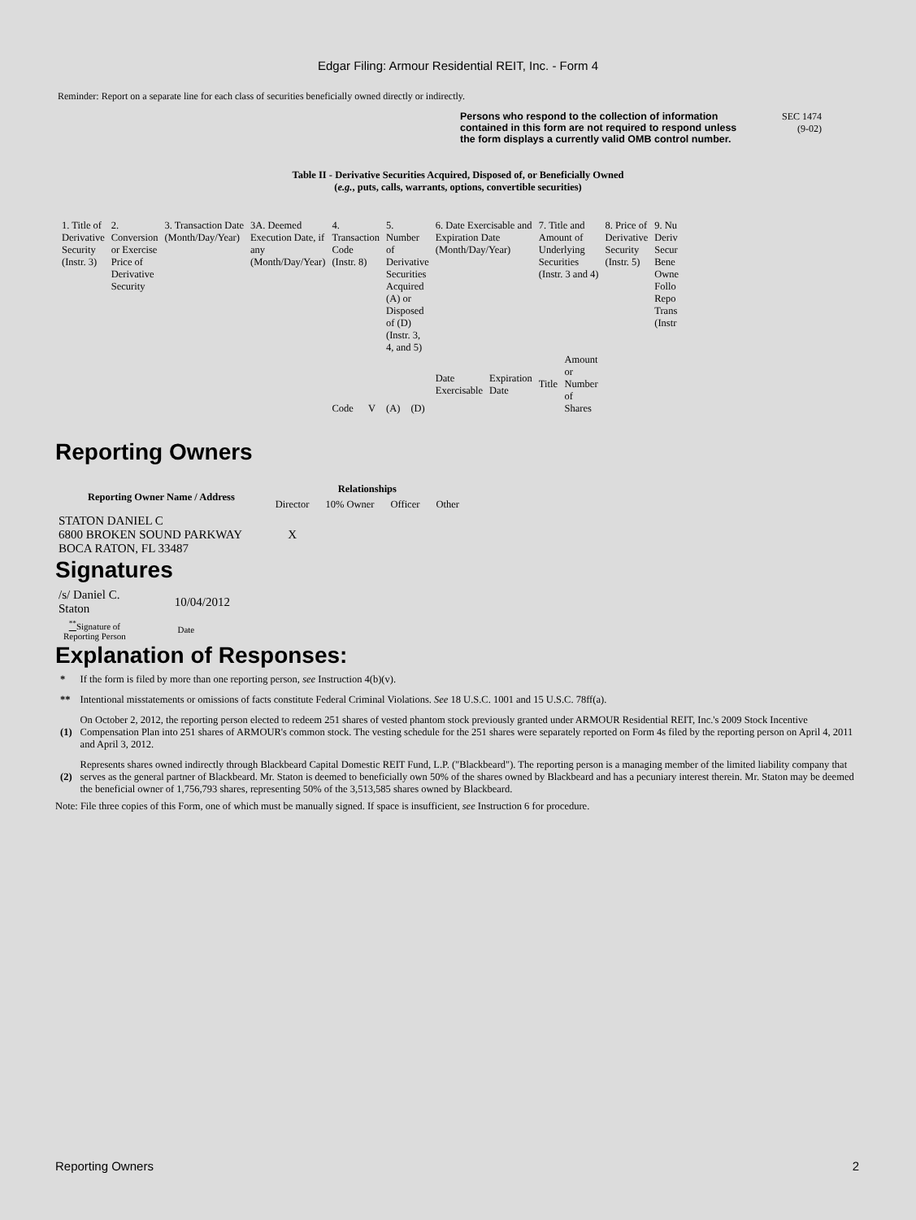Edgar Filing: Armour Residential REIT, Inc. - Form 4
Reminder: Report on a separate line for each class of securities beneficially owned directly or indirectly.
Persons who respond to the collection of information contained in this form are not required to respond unless the form displays a currently valid OMB control number.
SEC 1474
(9-02)
Table II - Derivative Securities Acquired, Disposed of, or Beneficially Owned
(e.g., puts, calls, warrants, options, convertible securities)
| 1. Title of Derivative Security (Instr. 3) | 2. Conversion or Exercise Price of Derivative Security | 3. Transaction Date (Month/Day/Year) | 3A. Deemed Execution Date, if any (Month/Day/Year) | 4. Transaction Code (Instr. 8) | | 5. Number of Derivative Securities Acquired (A) or Disposed of (D) (Instr. 3, 4, and 5) | | 6. Date Exercisable and Expiration Date (Month/Day/Year) | | 7. Title and Amount of Underlying Securities (Instr. 3 and 4) | | 8. Price of Derivative Security (Instr. 5) | 9. Nu Deriv Secur Bene Owne Follo Repo Trans (Instr |
| | | | | Code | V | (A) | (D) | Date Exercisable | Expiration Date | Title | Amount or Number of Shares | | |
Reporting Owners
| Reporting Owner Name / Address | Relationships | | | |
| --- | --- | --- | --- | --- |
| | Director | 10% Owner | Officer | Other |
| STATON DANIEL C 6800 BROKEN SOUND PARKWAY BOCA RATON, FL 33487 | X | | | |
Signatures
| /s/ Daniel C. Staton | 10/04/2012 |
| <sup>**</sup> Signature of Reporting Person | Date |
Explanation of Responses:
| * | If the form is filed by more than one reporting person, see Instruction 4(b)(v). |
| ** | Intentional misstatements or omissions of facts constitute Federal Criminal Violations. See 18 U.S.C. 1001 and 15 U.S.C. 78ff(a). |
| (1) | On October 2, 2012, the reporting person elected to redeem 251 shares of vested phantom stock previously granted under ARMOUR Residential REIT, Inc.'s 2009 Stock Incentive Compensation Plan into 251 shares of ARMOUR's common stock. The vesting schedule for the 251 shares were separately reported on Form 4s filed by the reporting person on April 4, 2011 and April 3, 2012. |
| (2) | Represents shares owned indirectly through Blackbeard Capital Domestic REIT Fund, L.P. ("Blackbeard"). The reporting person is a managing member of the limited liability company that serves as the general partner of Blackbeard. Mr. Staton is deemed to beneficially own 50% of the shares owned by Blackbeard and has a pecuniary interest therein. Mr. Staton may be deemed the beneficial owner of 1,756,793 shares, representing 50% of the 3,513,585 shares owned by Blackbeard. |
Note: File three copies of this Form, one of which must be manually signed. If space is insufficient, see Instruction 6 for procedure.
Reporting Owners 2